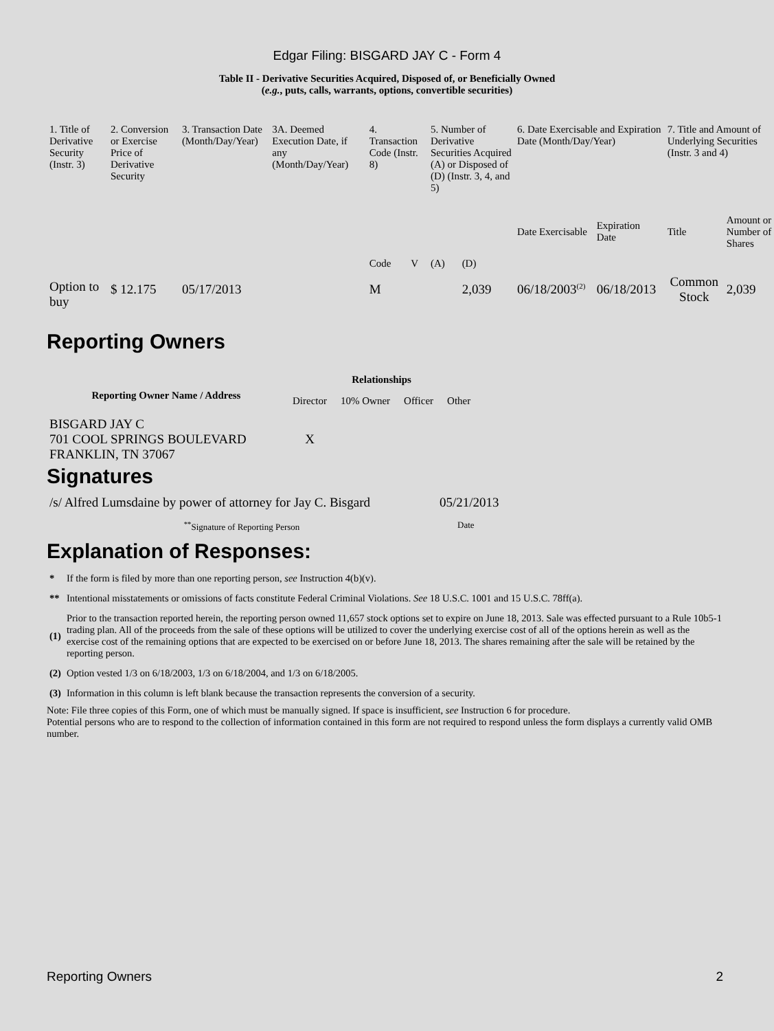Edgar Filing: BISGARD JAY C - Form 4
Table II - Derivative Securities Acquired, Disposed of, or Beneficially Owned
(e.g., puts, calls, warrants, options, convertible securities)
| 1. Title of Derivative Security (Instr. 3) | 2. Conversion or Exercise Price of Derivative Security | 3. Transaction Date (Month/Day/Year) | 3A. Deemed Execution Date, if any (Month/Day/Year) | 4. Transaction Code (Instr. 8) | | 5. Number of Derivative Securities Acquired (A) or Disposed of (D) (Instr. 3, 4, and 5) | | 6. Date Exercisable and Expiration Date (Month/Day/Year) | | 7. Title and Amount of Underlying Securities (Instr. 3 and 4) | |
| --- | --- | --- | --- | --- | --- | --- | --- | --- | --- | --- | --- |
| | | | | Code | V | (A) | (D) | Date Exercisable | Expiration Date | Title | Amount or Number of Shares |
| Option to buy | $ 12.175 | 05/17/2013 | | M | | | 2,039 | 06/18/2003<sup>(2)</sup> | 06/18/2013 | Common Stock | 2,039 |
Reporting Owners
| Reporting Owner Name / Address | Relationships | | | |
| --- | --- | --- | --- | --- |
| | Director | 10% Owner | Officer | Other |
| BISGARD JAY C 701 COOL SPRINGS BOULEVARD FRANKLIN, TN 37067 | X | | | |
Signatures
| /s/ Alfred Lumsdaine by power of attorney for Jay C. Bisgard | 05/21/2013 |
| <sup>**</sup> Signature of Reporting Person | Date |
Explanation of Responses:
| * | If the form is filed by more than one reporting person, see Instruction 4(b)(v). |
| ** | Intentional misstatements or omissions of facts constitute Federal Criminal Violations. See 18 U.S.C. 1001 and 15 U.S.C. 78ff(a). |
| (1) | Prior to the transaction reported herein, the reporting person owned 11,657 stock options set to expire on June 18, 2013. Sale was effected pursuant to a Rule 10b5-1 trading plan. All of the proceeds from the sale of these options will be utilized to cover the underlying exercise cost of all of the options herein as well as the exercise cost of the remaining options that are expected to be exercised on or before June 18, 2013. The shares remaining after the sale will be retained by the reporting person. |
| (2) | Option vested 1/3 on 6/18/2003, 1/3 on 6/18/2004, and 1/3 on 6/18/2005. |
| (3) | Information in this column is left blank because the transaction represents the conversion of a security. |
Note: File three copies of this Form, one of which must be manually signed. If space is insufficient, see Instruction 6 for procedure.
Potential persons who are to respond to the collection of information contained in this form are not required to respond unless the form displays a currently valid OMB number.
Reporting Owners 2